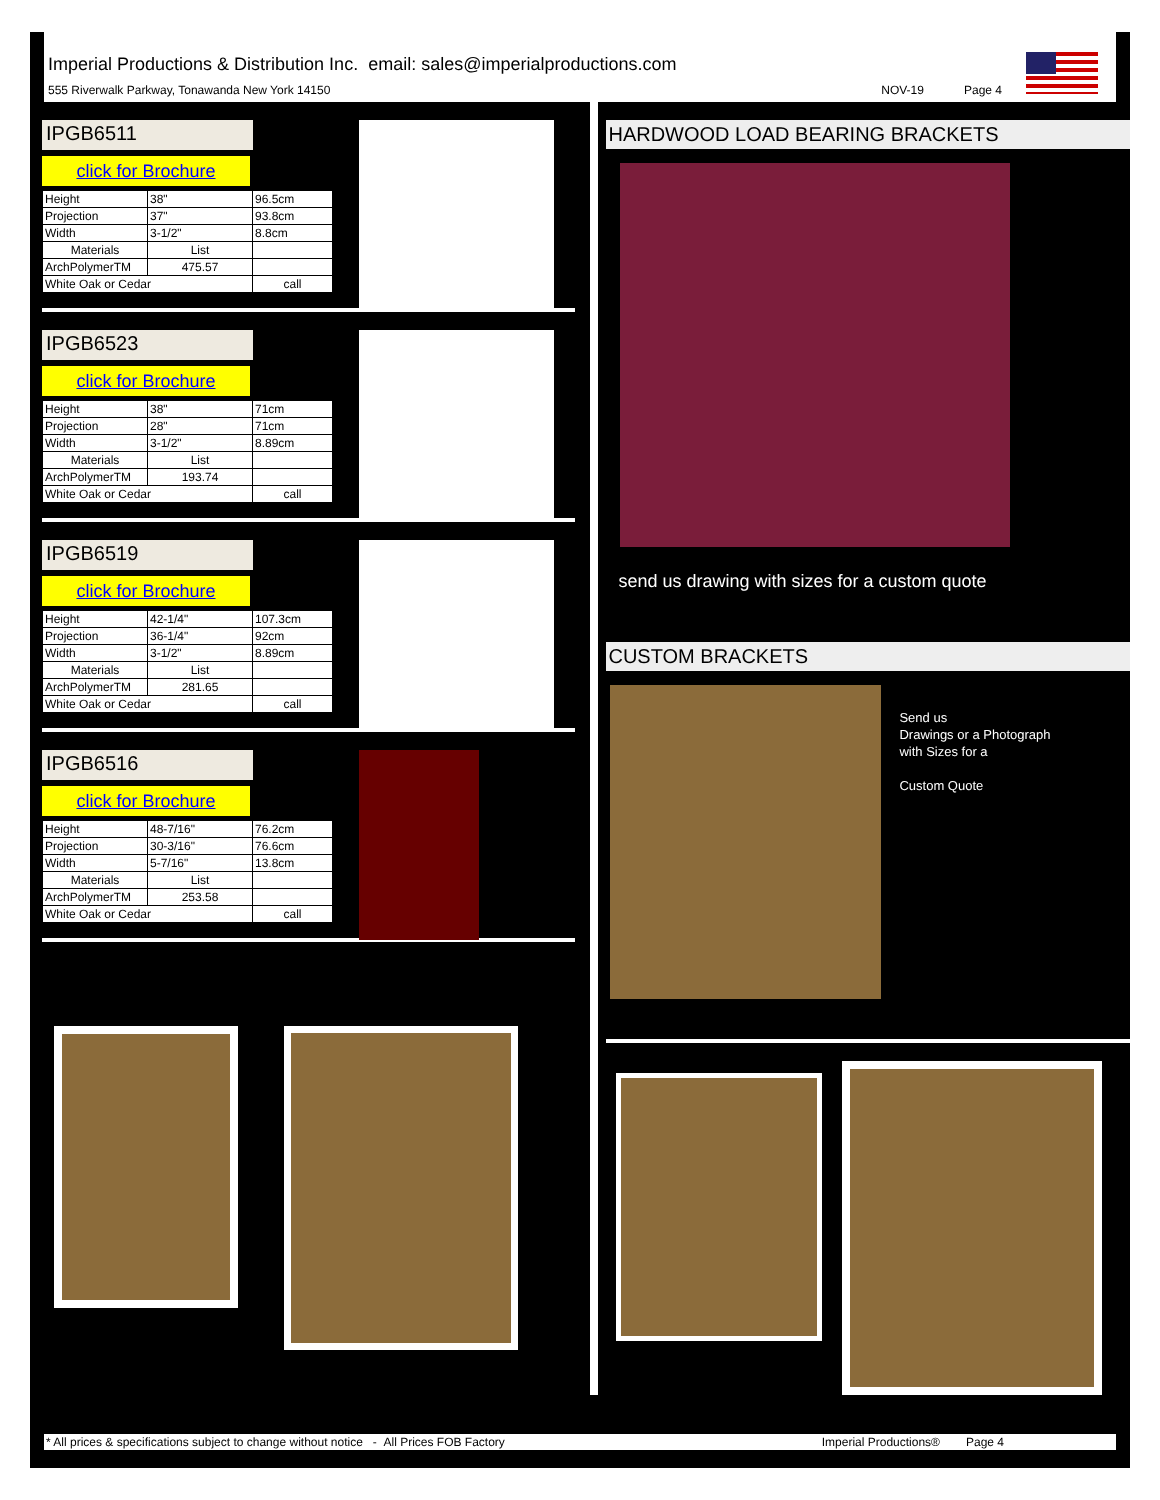Imperial Productions & Distribution Inc. email: sales@imperialproductions.com
555 Riverwalk Parkway, Tonawanda New York 14150 NOV-19 Page 4
IPGB6511
click for Brochure
| Height | 38" | 96.5cm |
| Projection | 37" | 93.8cm |
| Width | 3-1/2" | 8.8cm |
| Materials | List | |
| ArchPolymerTM | 475.57 | |
| White Oak or Cedar | | call |
IPGB6523
click for Brochure
| Height | 38" | 71cm |
| Projection | 28" | 71cm |
| Width | 3-1/2" | 8.89cm |
| Materials | List | |
| ArchPolymerTM | 193.74 | |
| White Oak or Cedar | | call |
IPGB6519
click for Brochure
| Height | 42-1/4" | 107.3cm |
| Projection | 36-1/4" | 92cm |
| Width | 3-1/2" | 8.89cm |
| Materials | List | |
| ArchPolymerTM | 281.65 | |
| White Oak or Cedar | | call |
IPGB6516
click for Brochure
| Height | 48-7/16" | 76.2cm |
| Projection | 30-3/16" | 76.6cm |
| Width | 5-7/16" | 13.8cm |
| Materials | List | |
| ArchPolymerTM | 253.58 | |
| White Oak or Cedar | | call |
HARDWOOD LOAD BEARING BRACKETS
send us drawing with sizes for a custom quote
CUSTOM BRACKETS
Send us
Drawings or a Photograph
with Sizes for a
Custom Quote
* All prices & specifications subject to change without notice - All Prices FOB Factory Imperial Productions® Page 4